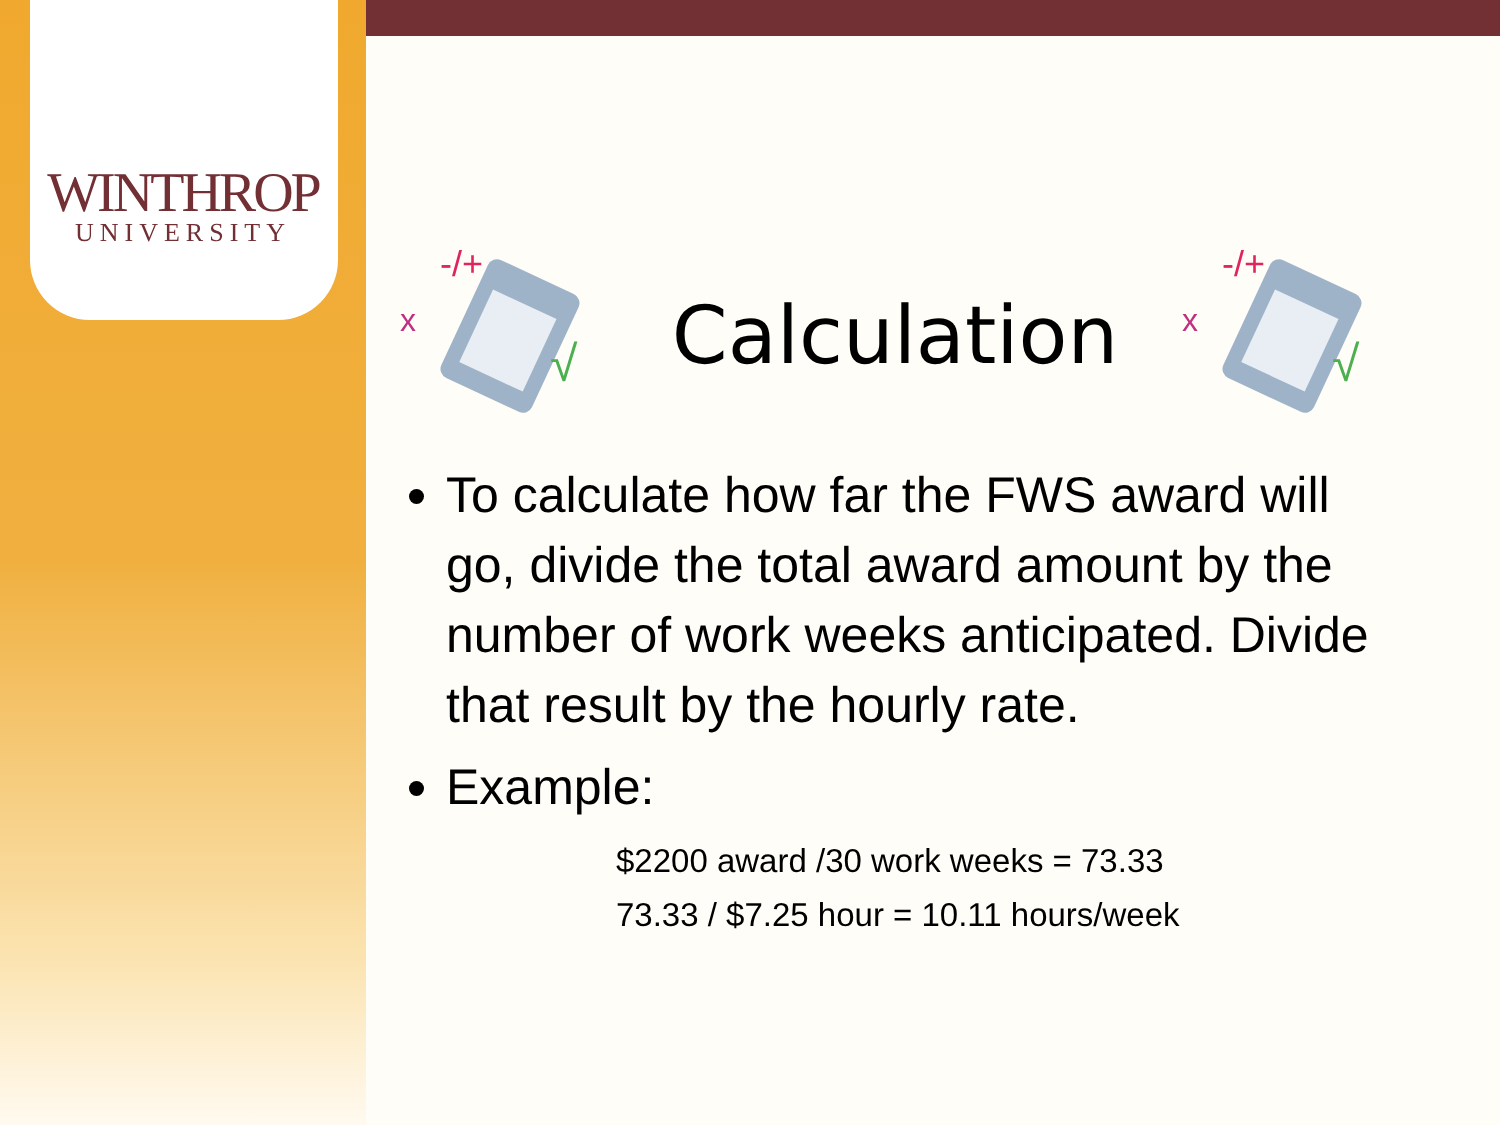WINTHROP
UNIVERSITY
-/+
x
√
Calculation
-/+
x
√
To calculate how far the FWS award will go, divide the total award amount by the number of work weeks anticipated. Divide that result by the hourly rate.
Example:
$2200 award /30 work weeks = 73.33
73.33 / $7.25 hour = 10.11 hours/week